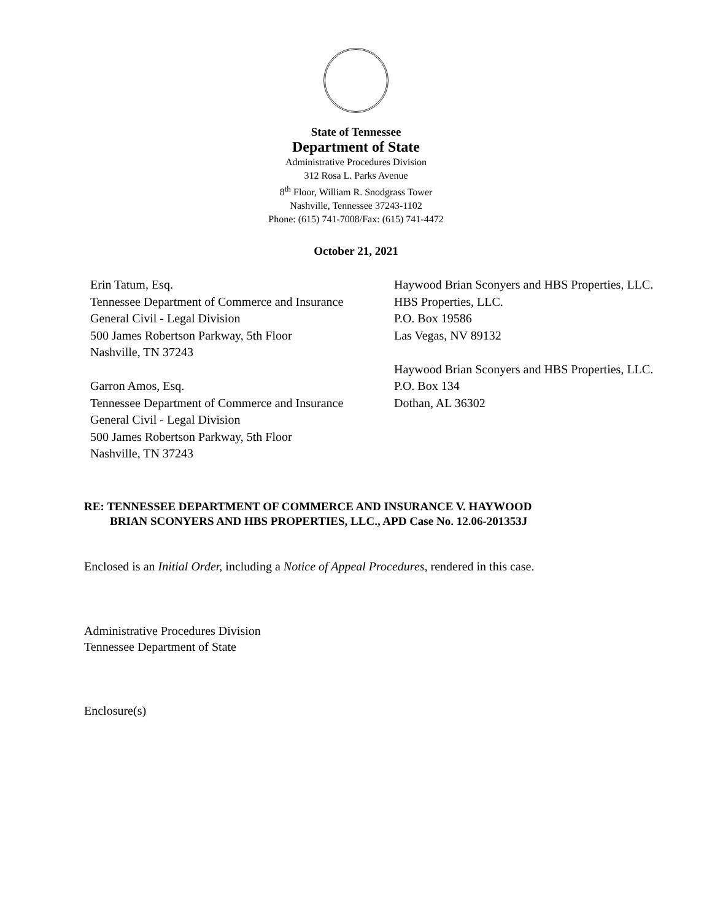State of Tennessee
Department of State
Administrative Procedures Division
312 Rosa L. Parks Avenue
8<sup>th</sup> Floor, William R. Snodgrass Tower
Nashville, Tennessee 37243-1102
Phone: (615) 741-7008/Fax: (615) 741-4472
October 21, 2021
Erin Tatum, Esq.
Tennessee Department of Commerce and Insurance
General Civil - Legal Division
500 James Robertson Parkway, 5th Floor
Nashville, TN 37243
Garron Amos, Esq.
Tennessee Department of Commerce and Insurance
General Civil - Legal Division
500 James Robertson Parkway, 5th Floor
Nashville, TN 37243
Haywood Brian Sconyers and HBS Properties, LLC.
HBS Properties, LLC.
P.O. Box 19586
Las Vegas, NV 89132
Haywood Brian Sconyers and HBS Properties, LLC.
P.O. Box 134
Dothan, AL 36302
RE: TENNESSEE DEPARTMENT OF COMMERCE AND INSURANCE V. HAYWOOD
BRIAN SCONYERS AND HBS PROPERTIES, LLC., APD Case No. 12.06-201353J
Enclosed is an Initial Order, including a Notice of Appeal Procedures, rendered in this case.
Administrative Procedures Division
Tennessee Department of State
Enclosure(s)